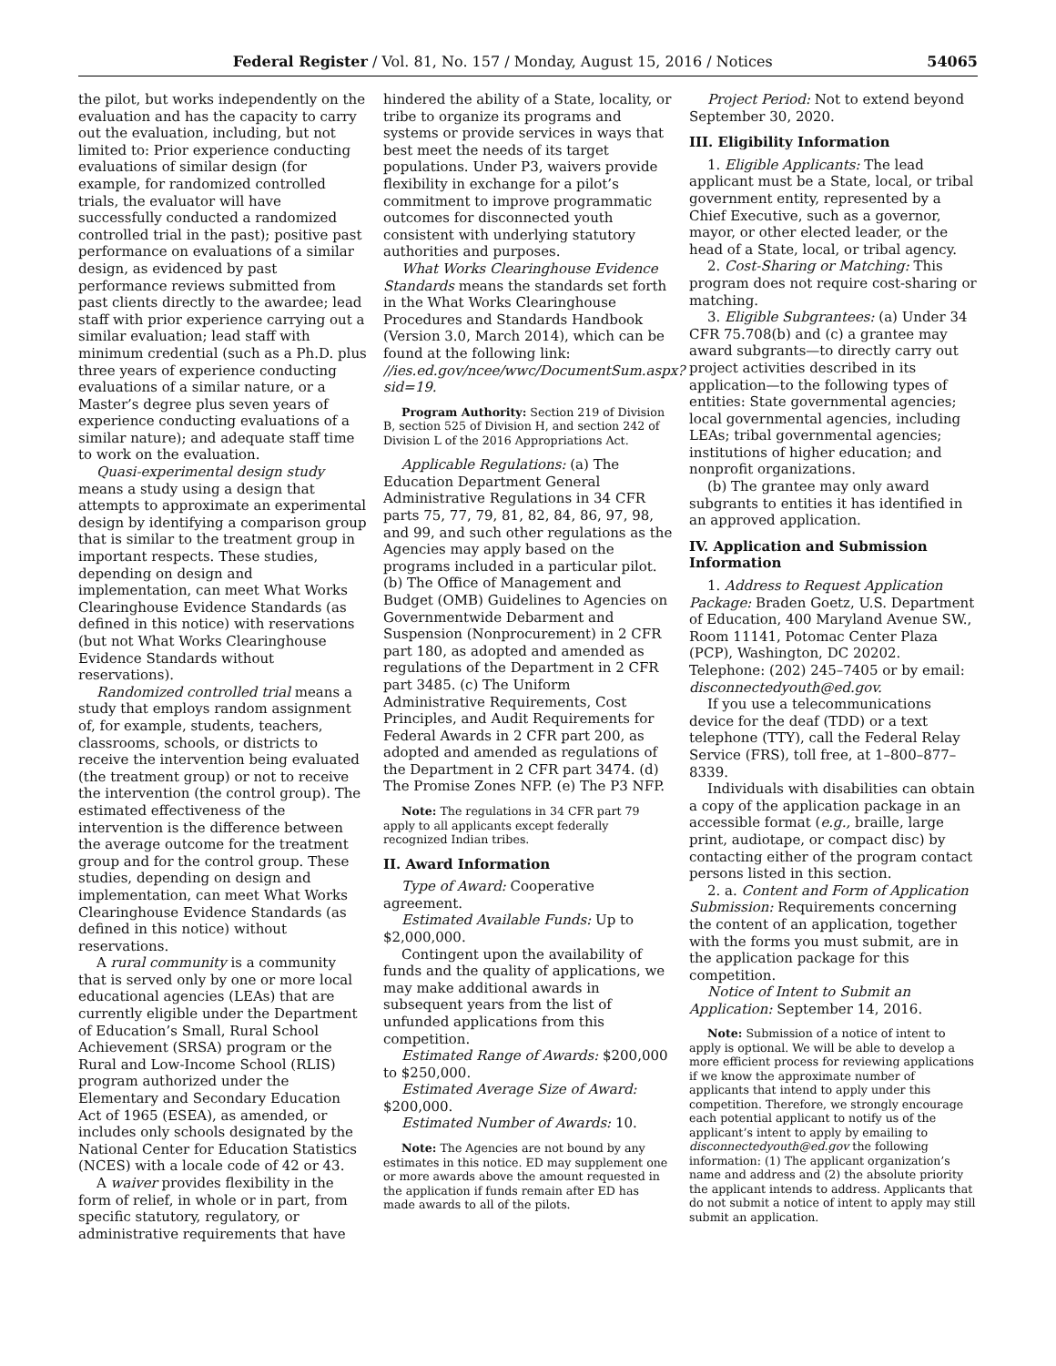Federal Register / Vol. 81, No. 157 / Monday, August 15, 2016 / Notices 54065
the pilot, but works independently on the evaluation and has the capacity to carry out the evaluation, including, but not limited to: Prior experience conducting evaluations of similar design (for example, for randomized controlled trials, the evaluator will have successfully conducted a randomized controlled trial in the past); positive past performance on evaluations of a similar design, as evidenced by past performance reviews submitted from past clients directly to the awardee; lead staff with prior experience carrying out a similar evaluation; lead staff with minimum credential (such as a Ph.D. plus three years of experience conducting evaluations of a similar nature, or a Master’s degree plus seven years of experience conducting evaluations of a similar nature); and adequate staff time to work on the evaluation.
Quasi-experimental design study means a study using a design that attempts to approximate an experimental design by identifying a comparison group that is similar to the treatment group in important respects. These studies, depending on design and implementation, can meet What Works Clearinghouse Evidence Standards (as defined in this notice) with reservations (but not What Works Clearinghouse Evidence Standards without reservations).
Randomized controlled trial means a study that employs random assignment of, for example, students, teachers, classrooms, schools, or districts to receive the intervention being evaluated (the treatment group) or not to receive the intervention (the control group). The estimated effectiveness of the intervention is the difference between the average outcome for the treatment group and for the control group. These studies, depending on design and implementation, can meet What Works Clearinghouse Evidence Standards (as defined in this notice) without reservations.
A rural community is a community that is served only by one or more local educational agencies (LEAs) that are currently eligible under the Department of Education’s Small, Rural School Achievement (SRSA) program or the Rural and Low-Income School (RLIS) program authorized under the Elementary and Secondary Education Act of 1965 (ESEA), as amended, or includes only schools designated by the National Center for Education Statistics (NCES) with a locale code of 42 or 43.
A waiver provides flexibility in the form of relief, in whole or in part, from specific statutory, regulatory, or administrative requirements that have
hindered the ability of a State, locality, or tribe to organize its programs and systems or provide services in ways that best meet the needs of its target populations. Under P3, waivers provide flexibility in exchange for a pilot’s commitment to improve programmatic outcomes for disconnected youth consistent with underlying statutory authorities and purposes.
What Works Clearinghouse Evidence Standards means the standards set forth in the What Works Clearinghouse Procedures and Standards Handbook (Version 3.0, March 2014), which can be found at the following link: //ies.ed.gov/ncee/wwc/DocumentSum.aspx?sid=19.
Program Authority: Section 219 of Division B, section 525 of Division H, and section 242 of Division L of the 2016 Appropriations Act.
Applicable Regulations: (a) The Education Department General Administrative Regulations in 34 CFR parts 75, 77, 79, 81, 82, 84, 86, 97, 98, and 99, and such other regulations as the Agencies may apply based on the programs included in a particular pilot. (b) The Office of Management and Budget (OMB) Guidelines to Agencies on Governmentwide Debarment and Suspension (Nonprocurement) in 2 CFR part 180, as adopted and amended as regulations of the Department in 2 CFR part 3485. (c) The Uniform Administrative Requirements, Cost Principles, and Audit Requirements for Federal Awards in 2 CFR part 200, as adopted and amended as regulations of the Department in 2 CFR part 3474. (d) The Promise Zones NFP. (e) The P3 NFP.
Note: The regulations in 34 CFR part 79 apply to all applicants except federally recognized Indian tribes.
II. Award Information
Type of Award: Cooperative agreement.
Estimated Available Funds: Up to $2,000,000.
Contingent upon the availability of funds and the quality of applications, we may make additional awards in subsequent years from the list of unfunded applications from this competition.
Estimated Range of Awards: $200,000 to $250,000.
Estimated Average Size of Award: $200,000.
Estimated Number of Awards: 10.
Note: The Agencies are not bound by any estimates in this notice. ED may supplement one or more awards above the amount requested in the application if funds remain after ED has made awards to all of the pilots.
Project Period: Not to extend beyond September 30, 2020.
III. Eligibility Information
1. Eligible Applicants: The lead applicant must be a State, local, or tribal government entity, represented by a Chief Executive, such as a governor, mayor, or other elected leader, or the head of a State, local, or tribal agency.
2. Cost-Sharing or Matching: This program does not require cost-sharing or matching.
3. Eligible Subgrantees: (a) Under 34 CFR 75.708(b) and (c) a grantee may award subgrants—to directly carry out project activities described in its application—to the following types of entities: State governmental agencies; local governmental agencies, including LEAs; tribal governmental agencies; institutions of higher education; and nonprofit organizations.
(b) The grantee may only award subgrants to entities it has identified in an approved application.
IV. Application and Submission Information
1. Address to Request Application Package: Braden Goetz, U.S. Department of Education, 400 Maryland Avenue SW., Room 11141, Potomac Center Plaza (PCP), Washington, DC 20202. Telephone: (202) 245–7405 or by email: disconnectedyouth@ed.gov.
If you use a telecommunications device for the deaf (TDD) or a text telephone (TTY), call the Federal Relay Service (FRS), toll free, at 1–800–877–8339.
Individuals with disabilities can obtain a copy of the application package in an accessible format (e.g., braille, large print, audiotape, or compact disc) by contacting either of the program contact persons listed in this section.
2. a. Content and Form of Application Submission: Requirements concerning the content of an application, together with the forms you must submit, are in the application package for this competition.
Notice of Intent to Submit an Application: September 14, 2016.
Note: Submission of a notice of intent to apply is optional. We will be able to develop a more efficient process for reviewing applications if we know the approximate number of applicants that intend to apply under this competition. Therefore, we strongly encourage each potential applicant to notify us of the applicant’s intent to apply by emailing to disconnectedyouth@ed.gov the following information: (1) The applicant organization’s name and address and (2) the absolute priority the applicant intends to address. Applicants that do not submit a notice of intent to apply may still submit an application.